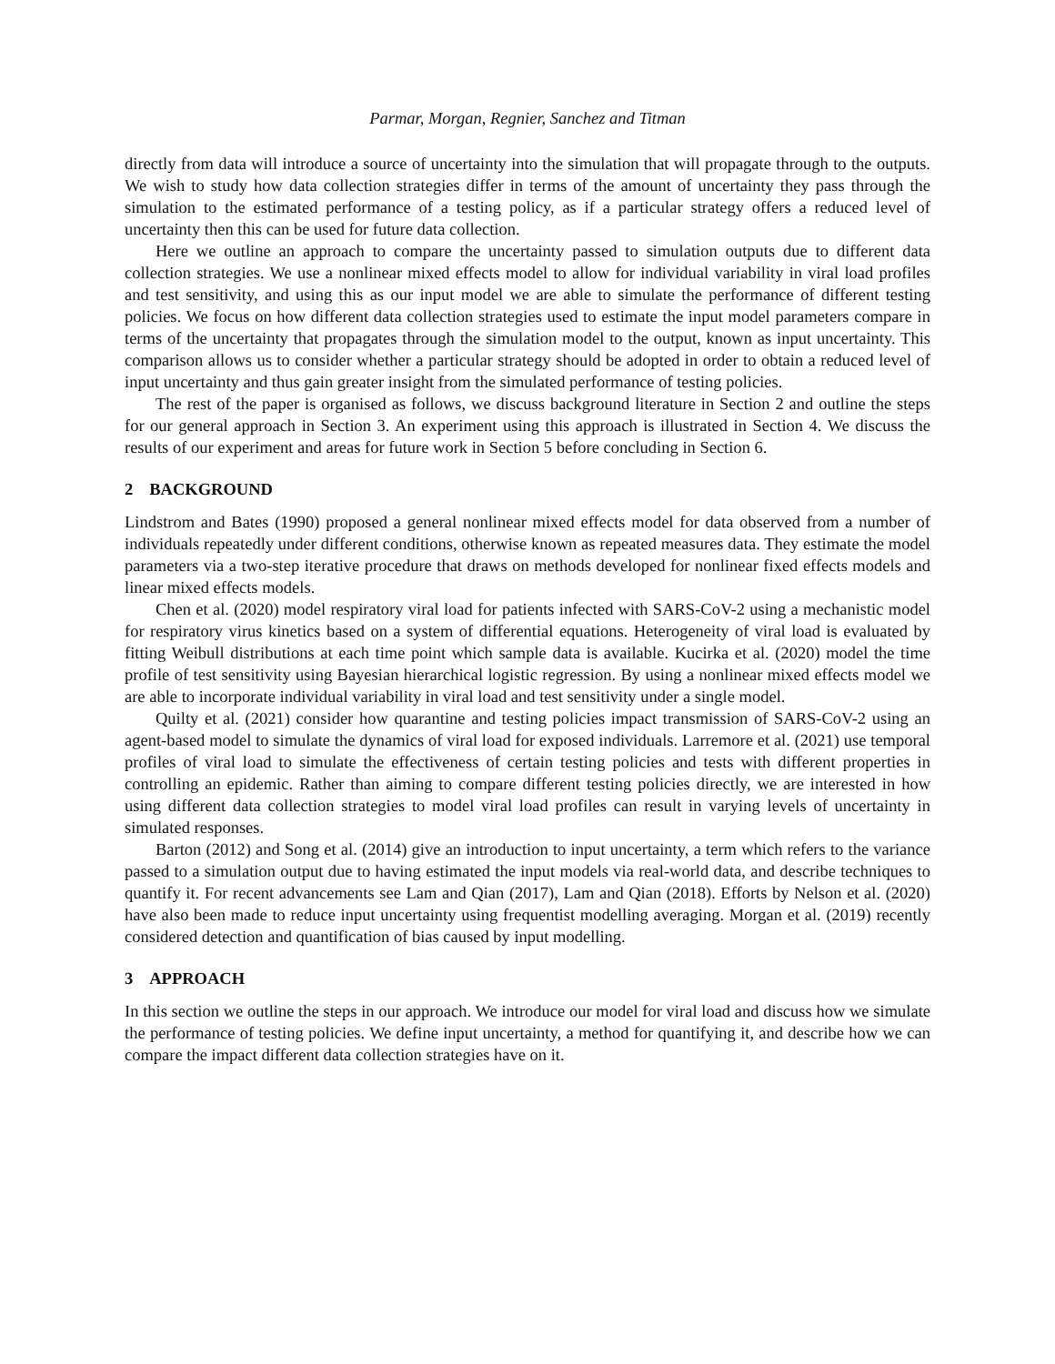Parmar, Morgan, Regnier, Sanchez and Titman
directly from data will introduce a source of uncertainty into the simulation that will propagate through to the outputs. We wish to study how data collection strategies differ in terms of the amount of uncertainty they pass through the simulation to the estimated performance of a testing policy, as if a particular strategy offers a reduced level of uncertainty then this can be used for future data collection.
Here we outline an approach to compare the uncertainty passed to simulation outputs due to different data collection strategies. We use a nonlinear mixed effects model to allow for individual variability in viral load profiles and test sensitivity, and using this as our input model we are able to simulate the performance of different testing policies. We focus on how different data collection strategies used to estimate the input model parameters compare in terms of the uncertainty that propagates through the simulation model to the output, known as input uncertainty. This comparison allows us to consider whether a particular strategy should be adopted in order to obtain a reduced level of input uncertainty and thus gain greater insight from the simulated performance of testing policies.
The rest of the paper is organised as follows, we discuss background literature in Section 2 and outline the steps for our general approach in Section 3. An experiment using this approach is illustrated in Section 4. We discuss the results of our experiment and areas for future work in Section 5 before concluding in Section 6.
2 BACKGROUND
Lindstrom and Bates (1990) proposed a general nonlinear mixed effects model for data observed from a number of individuals repeatedly under different conditions, otherwise known as repeated measures data. They estimate the model parameters via a two-step iterative procedure that draws on methods developed for nonlinear fixed effects models and linear mixed effects models.
Chen et al. (2020) model respiratory viral load for patients infected with SARS-CoV-2 using a mechanistic model for respiratory virus kinetics based on a system of differential equations. Heterogeneity of viral load is evaluated by fitting Weibull distributions at each time point which sample data is available. Kucirka et al. (2020) model the time profile of test sensitivity using Bayesian hierarchical logistic regression. By using a nonlinear mixed effects model we are able to incorporate individual variability in viral load and test sensitivity under a single model.
Quilty et al. (2021) consider how quarantine and testing policies impact transmission of SARS-CoV-2 using an agent-based model to simulate the dynamics of viral load for exposed individuals. Larremore et al. (2021) use temporal profiles of viral load to simulate the effectiveness of certain testing policies and tests with different properties in controlling an epidemic. Rather than aiming to compare different testing policies directly, we are interested in how using different data collection strategies to model viral load profiles can result in varying levels of uncertainty in simulated responses.
Barton (2012) and Song et al. (2014) give an introduction to input uncertainty, a term which refers to the variance passed to a simulation output due to having estimated the input models via real-world data, and describe techniques to quantify it. For recent advancements see Lam and Qian (2017), Lam and Qian (2018). Efforts by Nelson et al. (2020) have also been made to reduce input uncertainty using frequentist modelling averaging. Morgan et al. (2019) recently considered detection and quantification of bias caused by input modelling.
3 APPROACH
In this section we outline the steps in our approach. We introduce our model for viral load and discuss how we simulate the performance of testing policies. We define input uncertainty, a method for quantifying it, and describe how we can compare the impact different data collection strategies have on it.